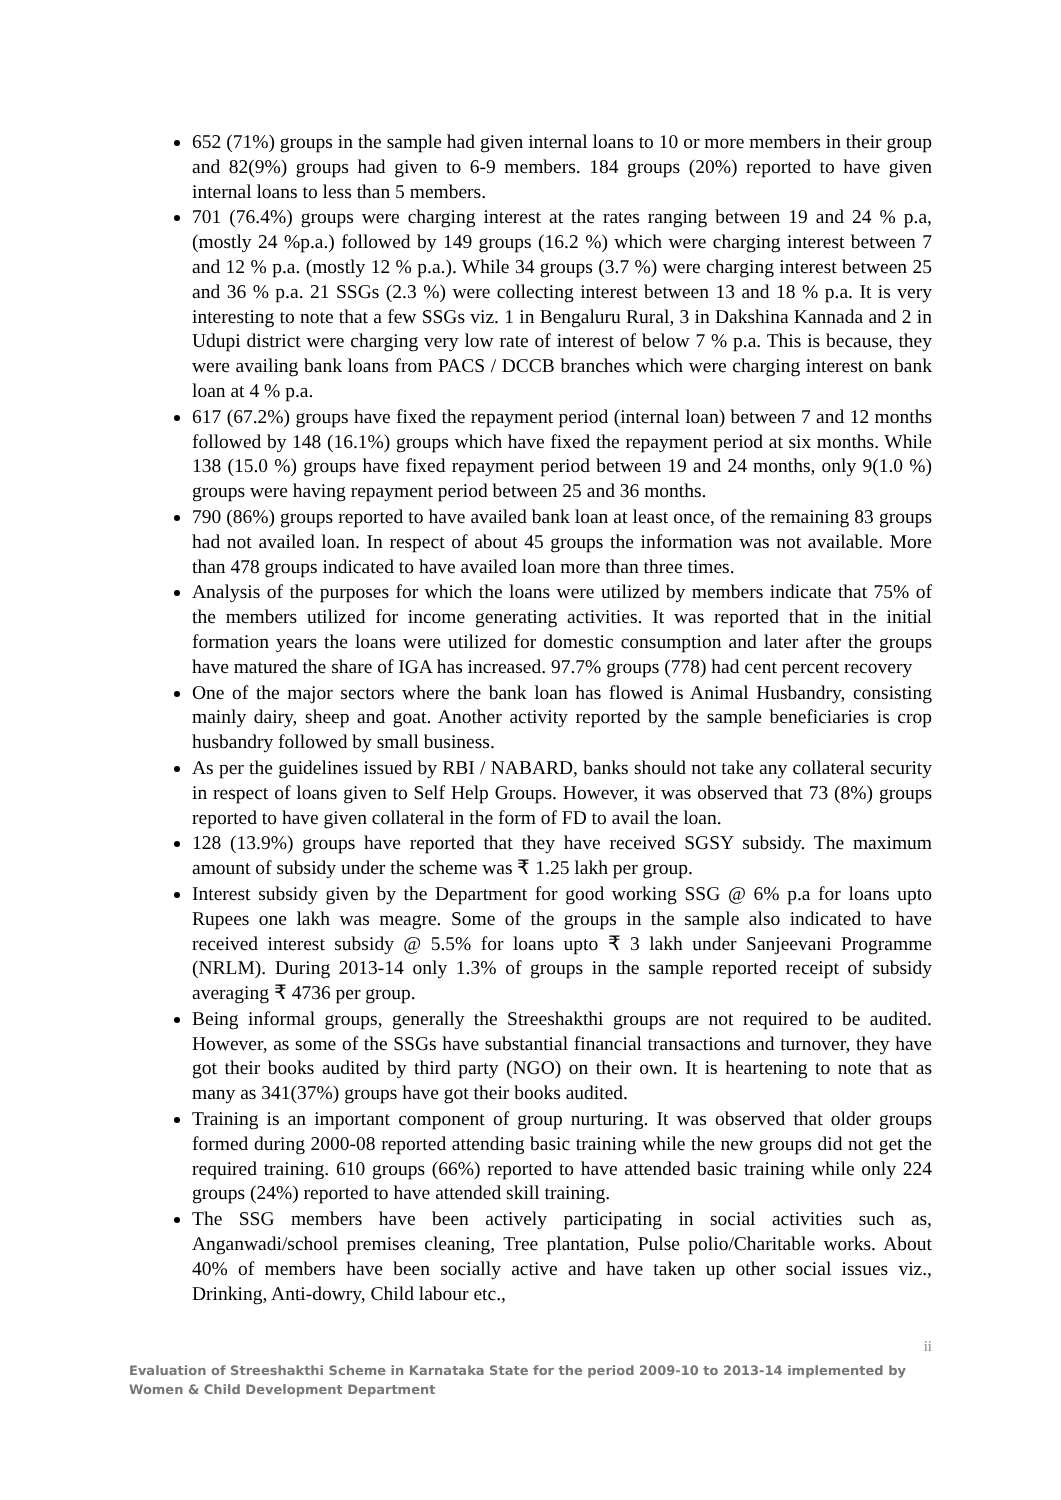652 (71%) groups in the sample had given internal loans to 10 or more members in their group and 82(9%) groups had given to 6-9 members. 184 groups (20%) reported to have given internal loans to less than 5 members.
701 (76.4%) groups were charging interest at the rates ranging between 19 and 24 % p.a, (mostly 24 %p.a.) followed by 149 groups (16.2 %) which were charging interest between 7 and 12 % p.a. (mostly 12 % p.a.). While 34 groups (3.7 %) were charging interest between 25 and 36 % p.a. 21 SSGs (2.3 %) were collecting interest between 13 and 18 % p.a. It is very interesting to note that a few SSGs viz. 1 in Bengaluru Rural, 3 in Dakshina Kannada and 2 in Udupi district were charging very low rate of interest of below 7 % p.a. This is because, they were availing bank loans from PACS / DCCB branches which were charging interest on bank loan at 4 % p.a.
617 (67.2%) groups have fixed the repayment period (internal loan) between 7 and 12 months followed by 148 (16.1%) groups which have fixed the repayment period at six months. While 138 (15.0 %) groups have fixed repayment period between 19 and 24 months, only 9(1.0 %) groups were having repayment period between 25 and 36 months.
790 (86%) groups reported to have availed bank loan at least once, of the remaining 83 groups had not availed loan. In respect of about 45 groups the information was not available. More than 478 groups indicated to have availed loan more than three times.
Analysis of the purposes for which the loans were utilized by members indicate that 75% of the members utilized for income generating activities. It was reported that in the initial formation years the loans were utilized for domestic consumption and later after the groups have matured the share of IGA has increased. 97.7% groups (778) had cent percent recovery
One of the major sectors where the bank loan has flowed is Animal Husbandry, consisting mainly dairy, sheep and goat. Another activity reported by the sample beneficiaries is crop husbandry followed by small business.
As per the guidelines issued by RBI / NABARD, banks should not take any collateral security in respect of loans given to Self Help Groups. However, it was observed that 73 (8%) groups reported to have given collateral in the form of FD to avail the loan.
128 (13.9%) groups have reported that they have received SGSY subsidy. The maximum amount of subsidy under the scheme was ₹ 1.25 lakh per group.
Interest subsidy given by the Department for good working SSG @ 6% p.a for loans upto Rupees one lakh was meagre. Some of the groups in the sample also indicated to have received interest subsidy @ 5.5% for loans upto ₹ 3 lakh under Sanjeevani Programme (NRLM). During 2013-14 only 1.3% of groups in the sample reported receipt of subsidy averaging ₹ 4736 per group.
Being informal groups, generally the Streeshakthi groups are not required to be audited. However, as some of the SSGs have substantial financial transactions and turnover, they have got their books audited by third party (NGO) on their own. It is heartening to note that as many as 341(37%) groups have got their books audited.
Training is an important component of group nurturing. It was observed that older groups formed during 2000-08 reported attending basic training while the new groups did not get the required training. 610 groups (66%) reported to have attended basic training while only 224 groups (24%) reported to have attended skill training.
The SSG members have been actively participating in social activities such as, Anganwadi/school premises cleaning, Tree plantation, Pulse polio/Charitable works. About 40% of members have been socially active and have taken up other social issues viz., Drinking, Anti-dowry, Child labour etc.,
ii
Evaluation of Streeshakthi Scheme in Karnataka State for the period 2009-10 to 2013-14 implemented by Women & Child Development Department